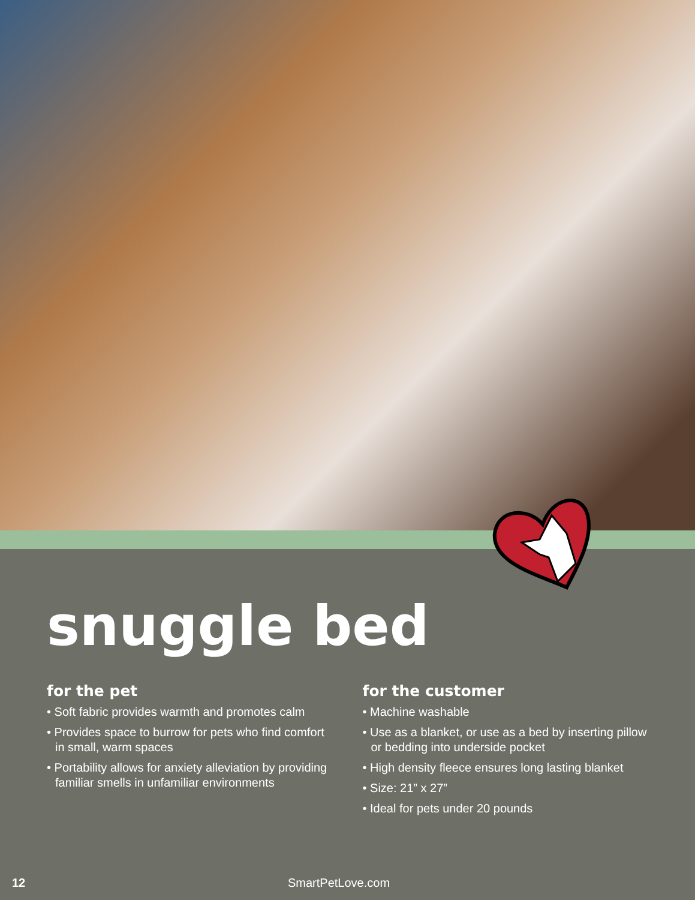snuggle bed
for the pet
• Soft fabric provides warmth and promotes calm
• Provides space to burrow for pets who find comfort in small, warm spaces
• Portability allows for anxiety alleviation by providing familiar smells in unfamiliar environments
for the customer
• Machine washable
• Use as a blanket, or use as a bed by inserting pillow or bedding into underside pocket
• High density fleece ensures long lasting blanket
• Size: 21” x 27”
• Ideal for pets under 20 pounds
12 SmartPetLove.com